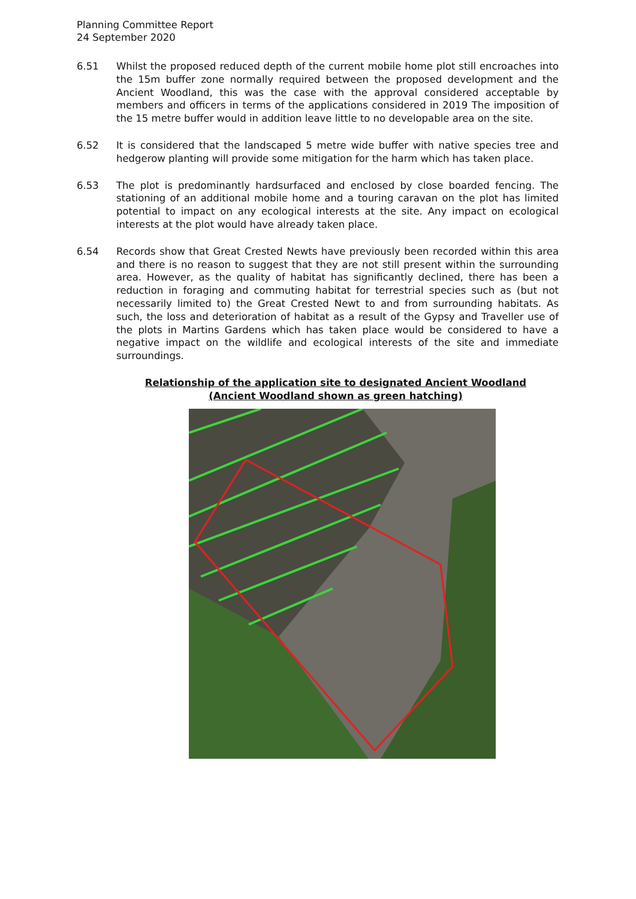Planning Committee Report
24 September 2020
6.51 Whilst the proposed reduced depth of the current mobile home plot still encroaches into the 15m buffer zone normally required between the proposed development and the Ancient Woodland, this was the case with the approval considered acceptable by members and officers in terms of the applications considered in 2019 The imposition of the 15 metre buffer would in addition leave little to no developable area on the site.
6.52 It is considered that the landscaped 5 metre wide buffer with native species tree and hedgerow planting will provide some mitigation for the harm which has taken place.
6.53 The plot is predominantly hardsurfaced and enclosed by close boarded fencing. The stationing of an additional mobile home and a touring caravan on the plot has limited potential to impact on any ecological interests at the site. Any impact on ecological interests at the plot would have already taken place.
6.54 Records show that Great Crested Newts have previously been recorded within this area and there is no reason to suggest that they are not still present within the surrounding area. However, as the quality of habitat has significantly declined, there has been a reduction in foraging and commuting habitat for terrestrial species such as (but not necessarily limited to) the Great Crested Newt to and from surrounding habitats. As such, the loss and deterioration of habitat as a result of the Gypsy and Traveller use of the plots in Martins Gardens which has taken place would be considered to have a negative impact on the wildlife and ecological interests of the site and immediate surroundings.
Relationship of the application site to designated Ancient Woodland
(Ancient Woodland shown as green hatching)